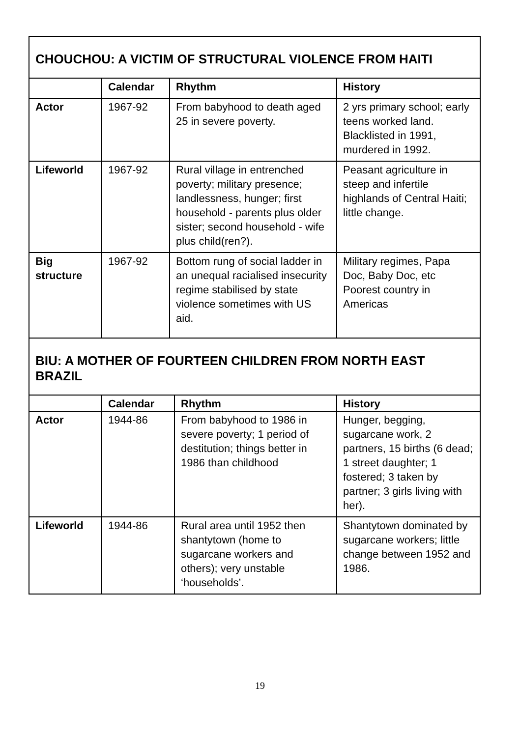| CHOUCHOU: A VICTIM OF STRUCTURAL VIOLENCE FROM HAITI | | | |
| | Calendar | Rhythm | History |
| Actor | 1967-92 | From babyhood to death aged 25 in severe poverty. | 2 yrs primary school; early teens worked land. Blacklisted in 1991, murdered in 1992. |
| Lifeworld | 1967-92 | Rural village in entrenched poverty; military presence; landlessness, hunger; first household - parents plus older sister; second household - wife plus child(ren?). | Peasant agriculture in steep and infertile highlands of Central Haiti; little change. |
| Big structure | 1967-92 | Bottom rung of social ladder in an unequal racialised insecurity regime stabilised by state violence sometimes with US aid. | Military regimes, Papa Doc, Baby Doc, etc Poorest country in Americas |
| BIU: A MOTHER OF FOURTEEN CHILDREN FROM NORTH EAST BRAZIL | | | |
| | Calendar | Rhythm | History |
| Actor | 1944-86 | From babyhood to 1986 in severe poverty; 1 period of destitution; things better in 1986 than childhood | Hunger, begging, sugarcane work, 2 partners, 15 births (6 dead; 1 street daughter; 1 fostered; 3 taken by partner; 3 girls living with her). |
| Lifeworld | 1944-86 | Rural area until 1952 then shantytown (home to sugarcane workers and others); very unstable ‘households’. | Shantytown dominated by sugarcane workers; little change between 1952 and 1986. |
19